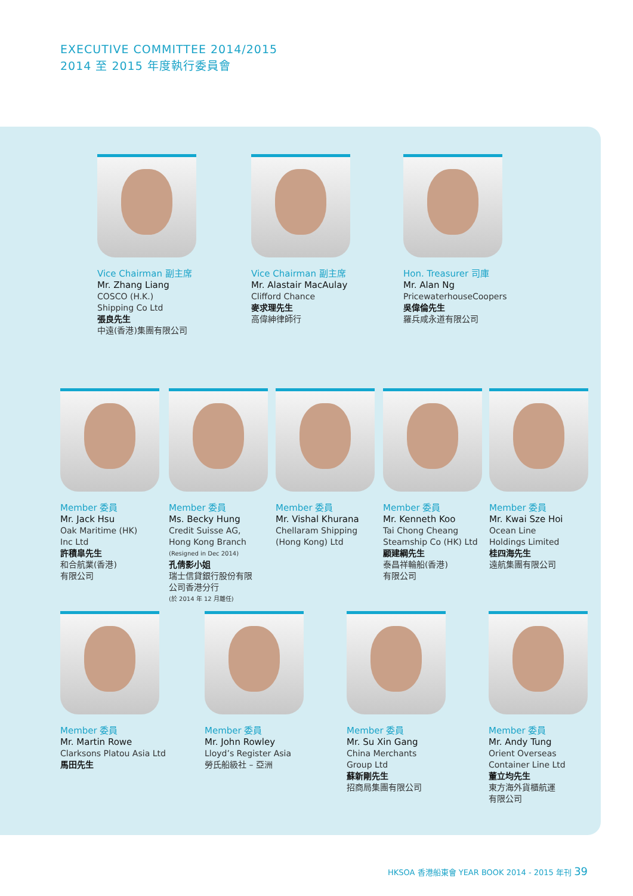EXECUTIVE COMMITTEE 2014/2015
2014 至 2015 年度執行委員會
Vice Chairman 副主席
Mr. Zhang Liang
COSCO (H.K.)
Shipping Co Ltd
張良先生
中遠(香港)集團有限公司
Vice Chairman 副主席
Mr. Alastair MacAulay
Clifford Chance
麥求理先生
高偉紳律師行
Hon. Treasurer 司庫
Mr. Alan Ng
PricewaterhouseCoopers
吳偉倫先生
羅兵咸永道有限公司
Member 委員
Mr. Jack Hsu
Oak Maritime (HK)
Inc Ltd
許積皐先生
和合航業(香港)
有限公司
Member 委員
Ms. Becky Hung
Credit Suisse AG,
Hong Kong Branch
(Resigned in Dec 2014)
孔倩影小姐
瑞士信貸銀行股份有限
公司香港分行
(於 2014 年 12 月離任)
Member 委員
Mr. Vishal Khurana
Chellaram Shipping
(Hong Kong) Ltd
Member 委員
Mr. Kenneth Koo
Tai Chong Cheang
Steamship Co (HK) Ltd
顧建綱先生
泰昌祥輪船(香港)
有限公司
Member 委員
Mr. Kwai Sze Hoi
Ocean Line
Holdings Limited
桂四海先生
遠航集團有限公司
Member 委員
Mr. Martin Rowe
Clarksons Platou Asia Ltd
馬田先生
Member 委員
Mr. John Rowley
Lloyd’s Register Asia
勞氏船級社 – 亞洲
Member 委員
Mr. Su Xin Gang
China Merchants
Group Ltd
蘇新剛先生
招商局集團有限公司
Member 委員
Mr. Andy Tung
Orient Overseas
Container Line Ltd
董立均先生
東方海外貨櫃航運
有限公司
HKSOA 香港船東會 YEAR BOOK 2014 - 2015 年刊 39